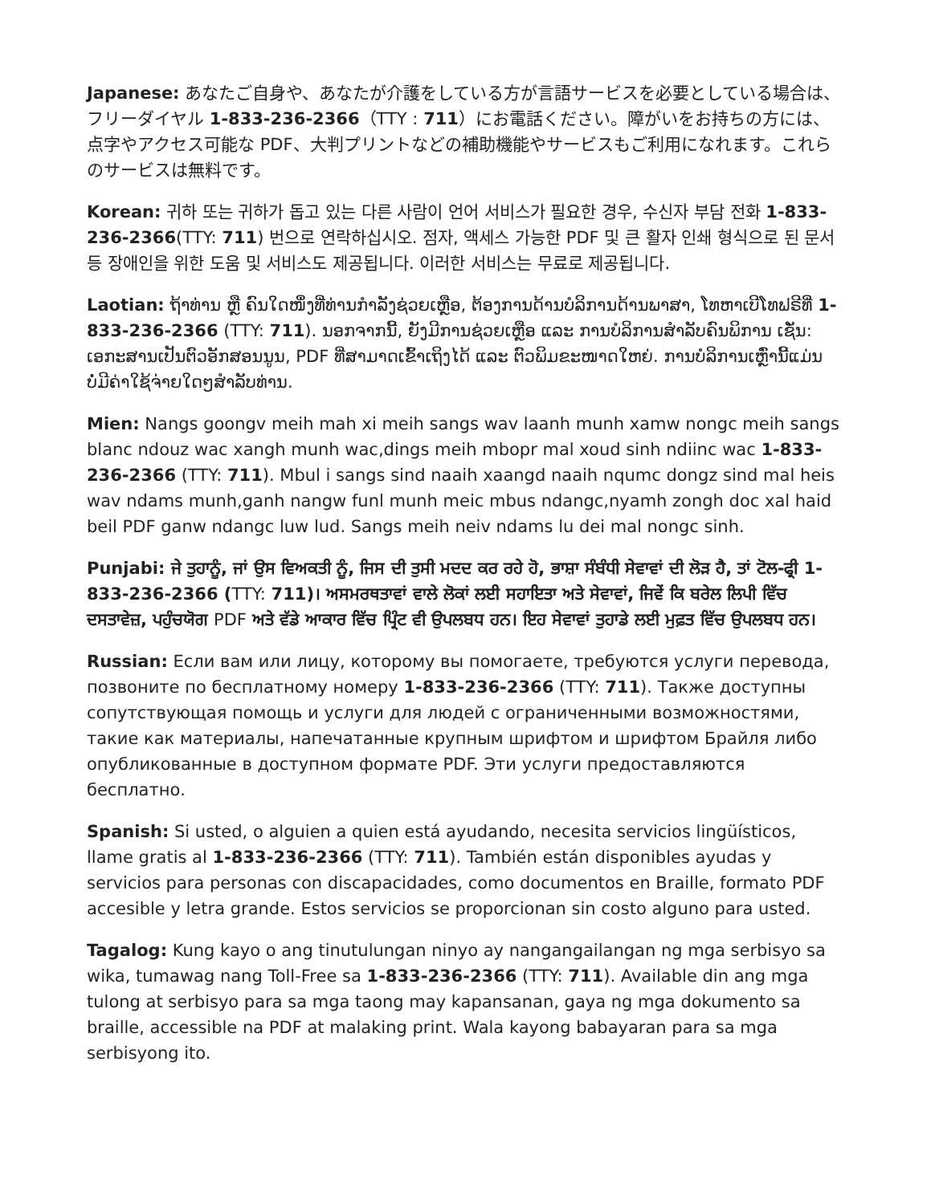Japanese: あなたご自身や、あなたが介護をしている方が言語サービスを必要としている場合は、フリーダイヤル 1-833-236-2366（TTY : 711）にお電話ください。障がいをお持ちの方には、点字やアクセス可能な PDF、大判プリントなどの補助機能やサービスもご利用になれます。これらのサービスは無料です。
Korean: 귀하 또는 귀하가 돕고 있는 다른 사람이 언어 서비스가 필요한 경우, 수신자 부담 전화 1-833-236-2366(TTY: 711) 번으로 연락하십시오. 점자, 액세스 가능한 PDF 및 큰 활자 인쇄 형식으로 된 문서 등 장애인을 위한 도움 및 서비스도 제공됩니다. 이러한 서비스는 무료로 제공됩니다.
Laotian: ຖ້າທ່ານ ຫຼື ຄົນໃດໜຶ່ງທີ່ທ່ານກໍາລັງຊ່ວຍເຫຼືອ, ຕ້ອງການດ້ານບໍລິການດ້ານພາສາ, ໂທຫາເບີໂທຟຣີທີ່ 1-833-236-2366 (TTY: 711). ນອກຈາກນີ້, ຍັງມີການຊ່ວຍເຫຼືອ ແລະ ການບໍລິການສໍາລັບຄົນພິການ ເຊັ່ນ: ເອກະສານເປັນຕົວອັກສອນນູນ, PDF ທີ່ສາມາດເຂົ້າເຖິງໄດ້ ແລະ ຕົວພິມຂະໜາດໃຫຍ່. ການບໍລິການເຫຼົ່ານີ້ແມ່ນບໍ່ມີຄ່າໃຊ້ຈ່າຍໃດໆສໍາລັບທ່ານ.
Mien: Nangs goongv meih mah xi meih sangs wav laanh munh xamw nongc meih sangs blanc ndouz wac xangh munh wac,dings meih mbopr mal xoud sinh ndiinc wac 1-833-236-2366 (TTY: 711). Mbul i sangs sind naaih xaangd naaih nqumc dongz sind mal heis wav ndams munh,ganh nangw funl munh meic mbus ndangc,nyamh zongh doc xal haid beil PDF ganw ndangc luw lud. Sangs meih neiv ndams lu dei mal nongc sinh.
Punjabi: ਜੇ ਤੁਹਾਨੂੰ, ਜਾਂ ਉਸ ਵਿਅਕਤੀ ਨੂੰ, ਜਿਸ ਦੀ ਤੁਸੀ ਮਦਦ ਕਰ ਰਹੇ ਹੋ, ਭਾਸ਼ਾ ਸੰਬੰਧੀ ਸੇਵਾਵਾਂ ਦੀ ਲੋੜ ਹੈ, ਤਾਂ ਟੋਲ-ਫ੍ਰੀ 1-833-236-2366 (TTY: 711)। ਅਸਮਰਥਤਾਵਾਂ ਵਾਲੇ ਲੋਕਾਂ ਲਈ ਸਹਾਇਤਾ ਅਤੇ ਸੇਵਾਵਾਂ, ਜਿਵੇਂ ਕਿ ਬਰੇਲ ਲਿਪੀ ਵਿੱਚ ਦਸਤਾਵੇਜ਼, ਪਹੁੰਚਯੋਗ PDF ਅਤੇ ਵੱਡੇ ਆਕਾਰ ਵਿੱਚ ਪ੍ਰਿੰਟ ਵੀ ਉਪਲਬਧ ਹਨ। ਇਹ ਸੇਵਾਵਾਂ ਤੁਹਾਡੇ ਲਈ ਮੁਫ਼ਤ ਵਿੱਚ ਉਪਲਬਧ ਹਨ।
Russian: Если вам или лицу, которому вы помогаете, требуются услуги перевода, позвоните по бесплатному номеру 1-833-236-2366 (TTY: 711). Также доступны сопутствующая помощь и услуги для людей с ограниченными возможностями, такие как материалы, напечатанные крупным шрифтом и шрифтом Брайля либо опубликованные в доступном формате PDF. Эти услуги предоставляются бесплатно.
Spanish: Si usted, o alguien a quien está ayudando, necesita servicios lingüísticos, llame gratis al 1-833-236-2366 (TTY: 711). También están disponibles ayudas y servicios para personas con discapacidades, como documentos en Braille, formato PDF accesible y letra grande. Estos servicios se proporcionan sin costo alguno para usted.
Tagalog: Kung kayo o ang tinutulungan ninyo ay nangangailangan ng mga serbisyo sa wika, tumawag nang Toll-Free sa 1-833-236-2366 (TTY: 711). Available din ang mga tulong at serbisyo para sa mga taong may kapansanan, gaya ng mga dokumento sa braille, accessible na PDF at malaking print. Wala kayong babayaran para sa mga serbisyong ito.